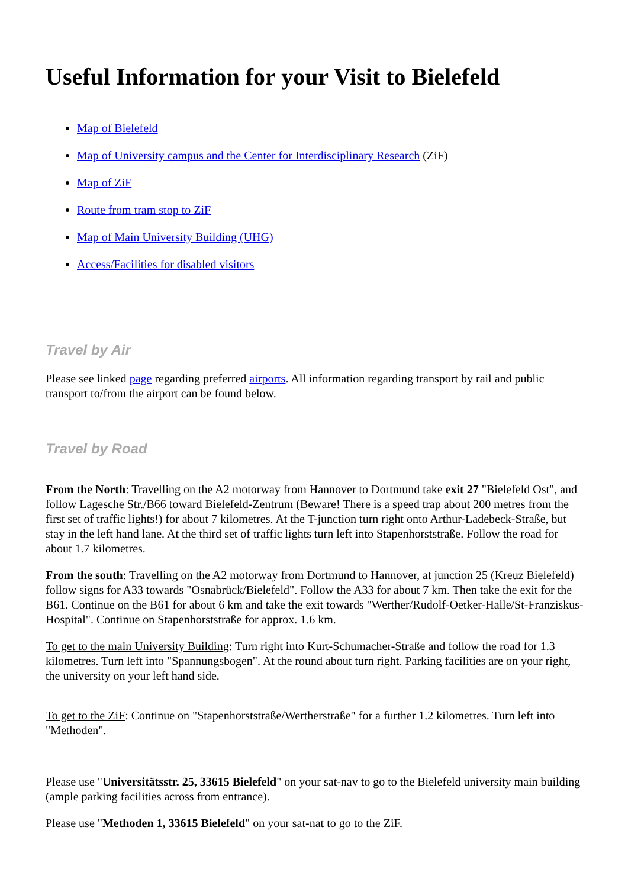Useful Information for your Visit to Bielefeld
Map of Bielefeld
Map of University campus and the Center for Interdisciplinary Research (ZiF)
Map of ZiF
Route from tram stop to ZiF
Map of Main University Building (UHG)
Access/Facilities for disabled visitors
Travel by Air
Please see linked page regarding preferred airports. All information regarding transport by rail and public transport to/from the airport can be found below.
Travel by Road
From the North: Travelling on the A2 motorway from Hannover to Dortmund take exit 27 "Bielefeld Ost", and follow Lagesche Str./B66 toward Bielefeld-Zentrum (Beware! There is a speed trap about 200 metres from the first set of traffic lights!) for about 7 kilometres. At the T-junction turn right onto Arthur-Ladebeck-Straße, but stay in the left hand lane. At the third set of traffic lights turn left into Stapenhorststraße. Follow the road for about 1.7 kilometres.
From the south: Travelling on the A2 motorway from Dortmund to Hannover, at junction 25 (Kreuz Bielefeld) follow signs for A33 towards "Osnabrück/Bielefeld". Follow the A33 for about 7 km. Then take the exit for the B61. Continue on the B61 for about 6 km and take the exit towards "Werther/Rudolf-Oetker-Halle/St-Franziskus-Hospital". Continue on Stapenhorststraße for approx. 1.6 km.
To get to the main University Building: Turn right into Kurt-Schumacher-Straße and follow the road for 1.3 kilometres. Turn left into "Spannungsbogen". At the round about turn right. Parking facilities are on your right, the university on your left hand side.
To get to the ZiF: Continue on "Stapenhorststraße/Wertherstraße" for a further 1.2 kilometres. Turn left into "Methoden".
Please use "Universitätsstr. 25, 33615 Bielefeld" on your sat-nav to go to the Bielefeld university main building (ample parking facilities across from entrance).
Please use "Methoden 1, 33615 Bielefeld" on your sat-nat to go to the ZiF.